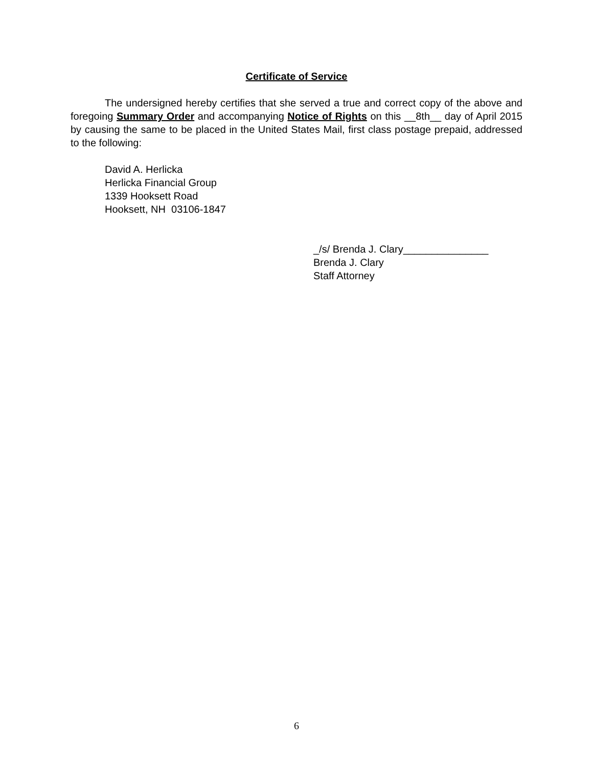Certificate of Service
The undersigned hereby certifies that she served a true and correct copy of the above and foregoing Summary Order and accompanying Notice of Rights on this __8th__ day of April 2015 by causing the same to be placed in the United States Mail, first class postage prepaid, addressed to the following:
David A. Herlicka
Herlicka Financial Group
1339 Hooksett Road
Hooksett, NH 03106-1847
_/s/ Brenda J. Clary_______________
Brenda J. Clary
Staff Attorney
6